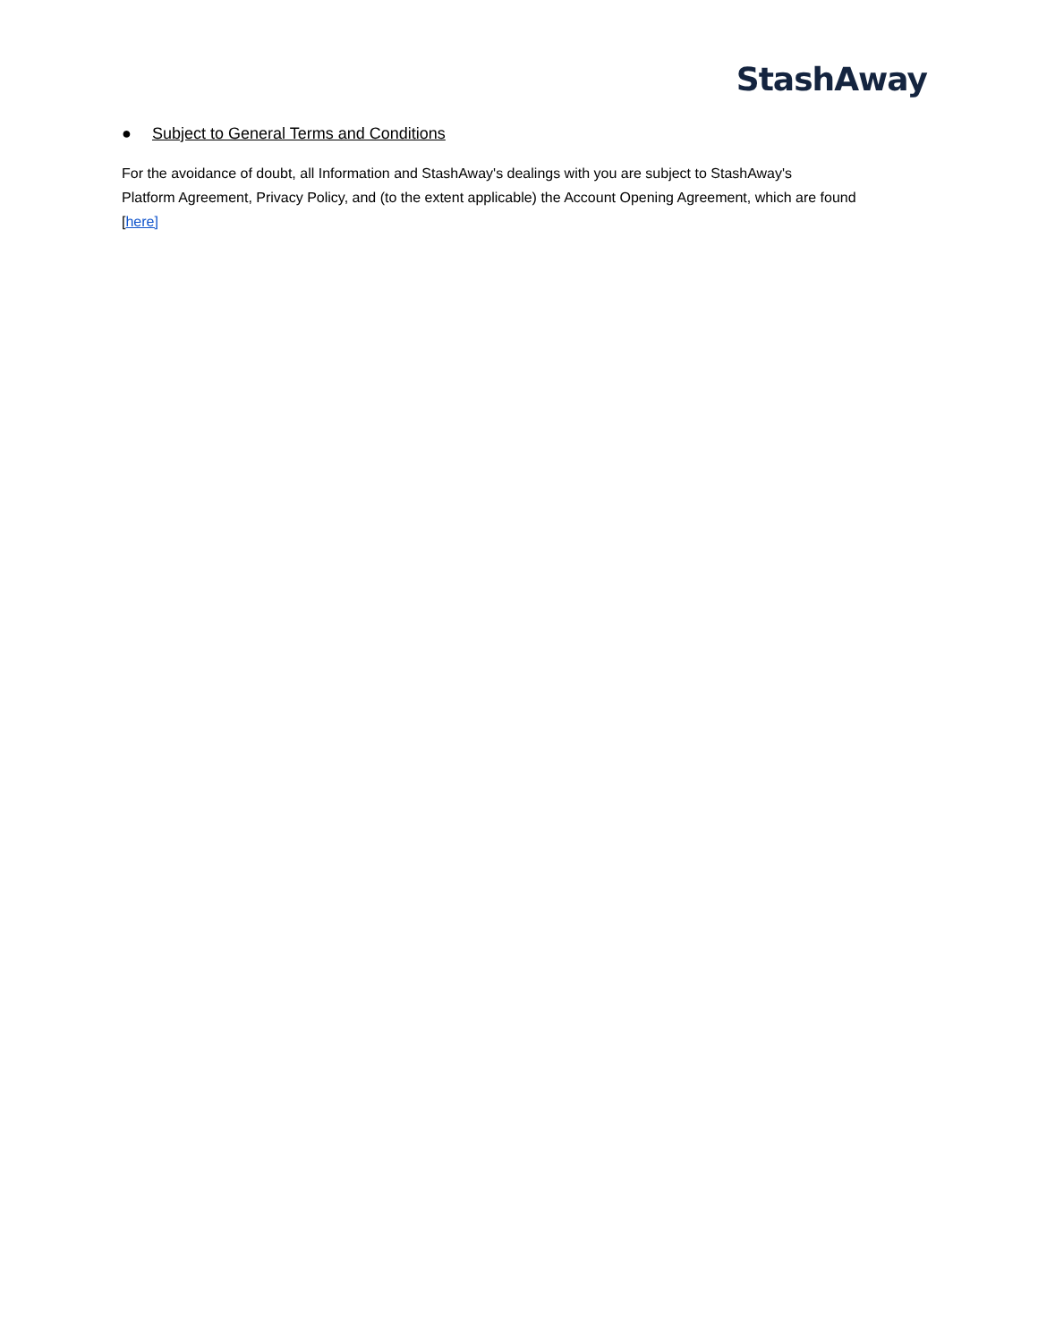StashAway
● Subject to General Terms and Conditions
For the avoidance of doubt, all Information and StashAway's dealings with you are subject to StashAway's
Platform Agreement, Privacy Policy, and (to the extent applicable) the Account Opening Agreement, which are found
[here]